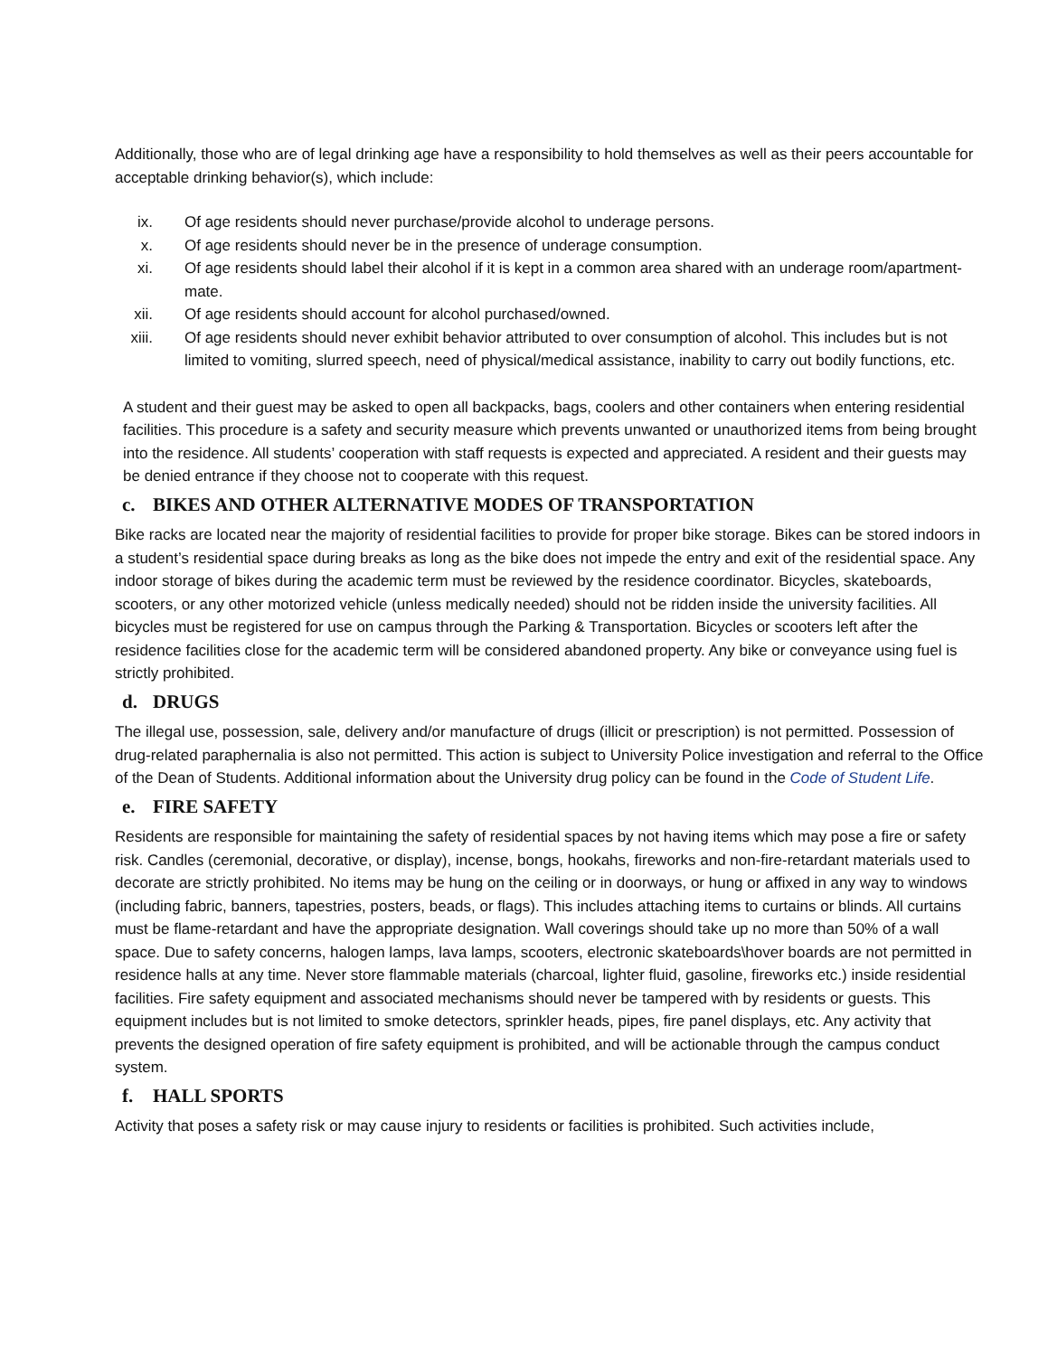Additionally, those who are of legal drinking age have a responsibility to hold themselves as well as their peers accountable for acceptable drinking behavior(s), which include:
ix. Of age residents should never purchase/provide alcohol to underage persons.
x. Of age residents should never be in the presence of underage consumption.
xi. Of age residents should label their alcohol if it is kept in a common area shared with an underage room/apartment-mate.
xii. Of age residents should account for alcohol purchased/owned.
xiii.
Of age residents should never exhibit behavior attributed to over consumption of alcohol. This includes but is not limited to vomiting, slurred speech, need of physical/medical assistance, inability to carry out bodily functions, etc.
A student and their guest may be asked to open all backpacks, bags, coolers and other containers when entering residential facilities. This procedure is a safety and security measure which prevents unwanted or unauthorized items from being brought into the residence. All students’ cooperation with staff requests is expected and appreciated. A resident and their guests may be denied entrance if they choose not to cooperate with this request.
c. BIKES AND OTHER ALTERNATIVE MODES OF TRANSPORTATION
Bike racks are located near the majority of residential facilities to provide for proper bike storage. Bikes can be stored indoors in a student’s residential space during breaks as long as the bike does not impede the entry and exit of the residential space. Any indoor storage of bikes during the academic term must be reviewed by the residence coordinator. Bicycles, skateboards, scooters, or any other motorized vehicle (unless medically needed) should not be ridden inside the university facilities. All bicycles must be registered for use on campus through the Parking & Transportation. Bicycles or scooters left after the residence facilities close for the academic term will be considered abandoned property. Any bike or conveyance using fuel is strictly prohibited.
d. DRUGS
The illegal use, possession, sale, delivery and/or manufacture of drugs (illicit or prescription) is not permitted. Possession of drug-related paraphernalia is also not permitted. This action is subject to University Police investigation and referral to the Office of the Dean of Students. Additional information about the University drug policy can be found in the Code of Student Life.
e. FIRE SAFETY
Residents are responsible for maintaining the safety of residential spaces by not having items which may pose a fire or safety risk. Candles (ceremonial, decorative, or display), incense, bongs, hookahs, fireworks and non-fire-retardant materials used to decorate are strictly prohibited. No items may be hung on the ceiling or in doorways, or hung or affixed in any way to windows (including fabric, banners, tapestries, posters, beads, or flags). This includes attaching items to curtains or blinds. All curtains must be flame-retardant and have the appropriate designation. Wall coverings should take up no more than 50% of a wall space. Due to safety concerns, halogen lamps, lava lamps, scooters, electronic skateboards\hover boards are not permitted in residence halls at any time. Never store flammable materials (charcoal, lighter fluid, gasoline, fireworks etc.) inside residential facilities. Fire safety equipment and associated mechanisms should never be tampered with by residents or guests. This equipment includes but is not limited to smoke detectors, sprinkler heads, pipes, fire panel displays, etc. Any activity that prevents the designed operation of fire safety equipment is prohibited, and will be actionable through the campus conduct system.
f. HALL SPORTS
Activity that poses a safety risk or may cause injury to residents or facilities is prohibited. Such activities include,